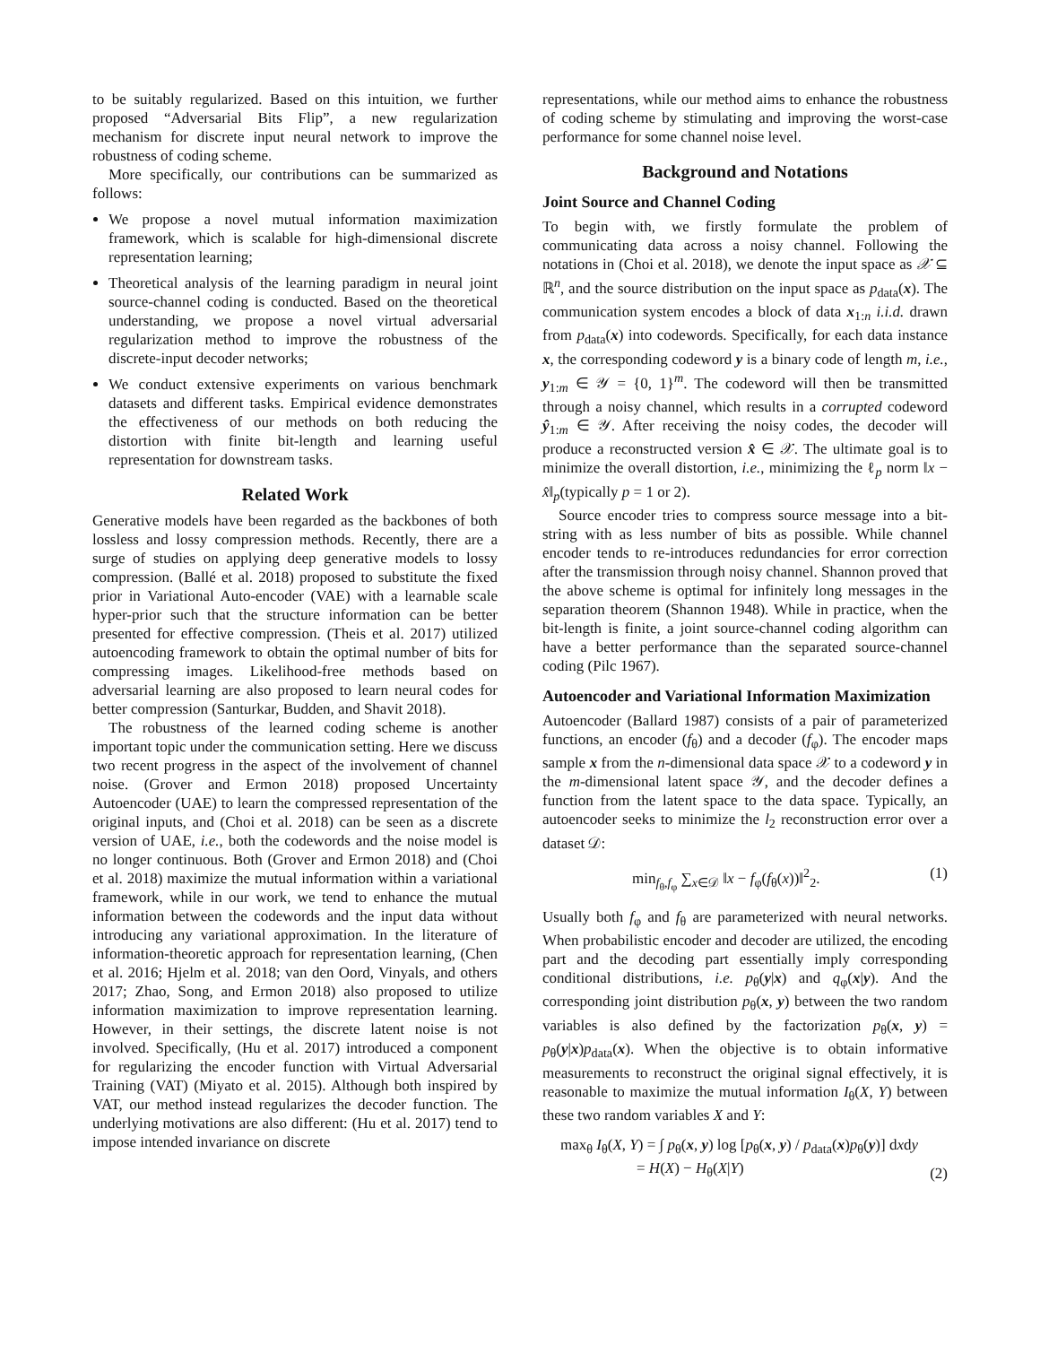to be suitably regularized. Based on this intuition, we further proposed “Adversarial Bits Flip”, a new regularization mechanism for discrete input neural network to improve the robustness of coding scheme.
More specifically, our contributions can be summarized as follows:
We propose a novel mutual information maximization framework, which is scalable for high-dimensional discrete representation learning;
Theoretical analysis of the learning paradigm in neural joint source-channel coding is conducted. Based on the theoretical understanding, we propose a novel virtual adversarial regularization method to improve the robustness of the discrete-input decoder networks;
We conduct extensive experiments on various benchmark datasets and different tasks. Empirical evidence demonstrates the effectiveness of our methods on both reducing the distortion with finite bit-length and learning useful representation for downstream tasks.
Related Work
Generative models have been regarded as the backbones of both lossless and lossy compression methods. Recently, there are a surge of studies on applying deep generative models to lossy compression. (Ballé et al. 2018) proposed to substitute the fixed prior in Variational Auto-encoder (VAE) with a learnable scale hyper-prior such that the structure information can be better presented for effective compression. (Theis et al. 2017) utilized autoencoding framework to obtain the optimal number of bits for compressing images. Likelihood-free methods based on adversarial learning are also proposed to learn neural codes for better compression (Santurkar, Budden, and Shavit 2018).
The robustness of the learned coding scheme is another important topic under the communication setting. Here we discuss two recent progress in the aspect of the involvement of channel noise. (Grover and Ermon 2018) proposed Uncertainty Autoencoder (UAE) to learn the compressed representation of the original inputs, and (Choi et al. 2018) can be seen as a discrete version of UAE, i.e., both the codewords and the noise model is no longer continuous. Both (Grover and Ermon 2018) and (Choi et al. 2018) maximize the mutual information within a variational framework, while in our work, we tend to enhance the mutual information between the codewords and the input data without introducing any variational approximation. In the literature of information-theoretic approach for representation learning, (Chen et al. 2016; Hjelm et al. 2018; van den Oord, Vinyals, and others 2017; Zhao, Song, and Ermon 2018) also proposed to utilize information maximization to improve representation learning. However, in their settings, the discrete latent noise is not involved. Specifically, (Hu et al. 2017) introduced a component for regularizing the encoder function with Virtual Adversarial Training (VAT) (Miyato et al. 2015). Although both inspired by VAT, our method instead regularizes the decoder function. The underlying motivations are also different: (Hu et al. 2017) tend to impose intended invariance on discrete
representations, while our method aims to enhance the robustness of coding scheme by stimulating and improving the worst-case performance for some channel noise level.
Background and Notations
Joint Source and Channel Coding
To begin with, we firstly formulate the problem of communicating data across a noisy channel. Following the notations in (Choi et al. 2018), we denote the input space as 𝒳 ⊆ ℝ<sup>n</sup>, and the source distribution on the input space as p<sub>data</sub>(x). The communication system encodes a block of data x<sub>1:n</sub> i.i.d. drawn from p<sub>data</sub>(x) into codewords. Specifically, for each data instance x, the corresponding codeword y is a binary code of length m, i.e., y<sub>1:m</sub> ∈ 𝒴 = {0, 1}<sup>m</sup>. The codeword will then be transmitted through a noisy channel, which results in a corrupted codeword ŷ<sub>1:m</sub> ∈ 𝒴. After receiving the noisy codes, the decoder will produce a reconstructed version x̂ ∈ 𝒳. The ultimate goal is to minimize the overall distortion, i.e., minimizing the ℓ<sub>p</sub> norm ‖x − x̂‖<sub>p</sub>(typically p = 1 or 2).
Source encoder tries to compress source message into a bit-string with as less number of bits as possible. While channel encoder tends to re-introduces redundancies for error correction after the transmission through noisy channel. Shannon proved that the above scheme is optimal for infinitely long messages in the separation theorem (Shannon 1948). While in practice, when the bit-length is finite, a joint source-channel coding algorithm can have a better performance than the separated source-channel coding (Pilc 1967).
Autoencoder and Variational Information Maximization
Autoencoder (Ballard 1987) consists of a pair of parameterized functions, an encoder (f<sub>θ</sub>) and a decoder (f<sub>φ</sub>). The encoder maps sample x from the n-dimensional data space 𝒳 to a codeword y in the m-dimensional latent space 𝒴, and the decoder defines a function from the latent space to the data space. Typically, an autoencoder seeks to minimize the l<sub>2</sub> reconstruction error over a dataset 𝒟:
min<sub>f<sub>θ</sub>,f<sub>φ</sub></sub> ∑<sub>x∈𝒟</sub> ‖x − f<sub>φ</sub>(f<sub>θ</sub>(x))‖<sup>2</sup><sub>2</sub>. (1)
Usually both f<sub>φ</sub> and f<sub>θ</sub> are parameterized with neural networks. When probabilistic encoder and decoder are utilized, the encoding part and the decoding part essentially imply corresponding conditional distributions, i.e. p<sub>θ</sub>(y|x) and q<sub>φ</sub>(x|y). And the corresponding joint distribution p<sub>θ</sub>(x, y) between the two random variables is also defined by the factorization p<sub>θ</sub>(x, y) = p<sub>θ</sub>(y|x)p<sub>data</sub>(x). When the objective is to obtain informative measurements to reconstruct the original signal effectively, it is reasonable to maximize the mutual information I<sub>θ</sub>(X, Y) between these two random variables X and Y:
max<sub>θ</sub> I<sub>θ</sub>(X, Y) = ∫ p<sub>θ</sub>(x, y) log [p<sub>θ</sub>(x, y) / p<sub>data</sub>(x)p<sub>θ</sub>(y)] dxdy
= H(X) − H<sub>θ</sub>(X|Y) (2)